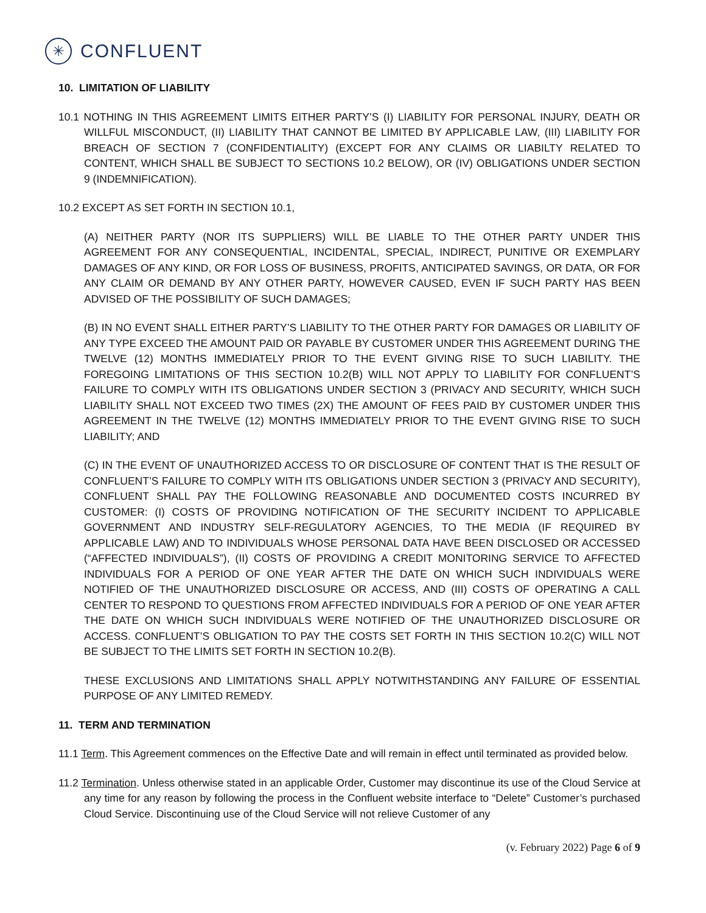✳
CONFLUENT
10. LIMITATION OF LIABILITY
10.1 NOTHING IN THIS AGREEMENT LIMITS EITHER PARTY’S (I) LIABILITY FOR PERSONAL INJURY, DEATH OR WILLFUL MISCONDUCT, (II) LIABILITY THAT CANNOT BE LIMITED BY APPLICABLE LAW, (III) LIABILITY FOR BREACH OF SECTION 7 (CONFIDENTIALITY) (EXCEPT FOR ANY CLAIMS OR LIABILTY RELATED TO CONTENT, WHICH SHALL BE SUBJECT TO SECTIONS 10.2 BELOW), OR (IV) OBLIGATIONS UNDER SECTION 9 (INDEMNIFICATION).
10.2 EXCEPT AS SET FORTH IN SECTION 10.1,
(A) NEITHER PARTY (NOR ITS SUPPLIERS) WILL BE LIABLE TO THE OTHER PARTY UNDER THIS AGREEMENT FOR ANY CONSEQUENTIAL, INCIDENTAL, SPECIAL, INDIRECT, PUNITIVE OR EXEMPLARY DAMAGES OF ANY KIND, OR FOR LOSS OF BUSINESS, PROFITS, ANTICIPATED SAVINGS, OR DATA, OR FOR ANY CLAIM OR DEMAND BY ANY OTHER PARTY, HOWEVER CAUSED, EVEN IF SUCH PARTY HAS BEEN ADVISED OF THE POSSIBILITY OF SUCH DAMAGES;
(B) IN NO EVENT SHALL EITHER PARTY’S LIABILITY TO THE OTHER PARTY FOR DAMAGES OR LIABILITY OF ANY TYPE EXCEED THE AMOUNT PAID OR PAYABLE BY CUSTOMER UNDER THIS AGREEMENT DURING THE TWELVE (12) MONTHS IMMEDIATELY PRIOR TO THE EVENT GIVING RISE TO SUCH LIABILITY. THE FOREGOING LIMITATIONS OF THIS SECTION 10.2(B) WILL NOT APPLY TO LIABILITY FOR CONFLUENT’S FAILURE TO COMPLY WITH ITS OBLIGATIONS UNDER SECTION 3 (PRIVACY AND SECURITY, WHICH SUCH LIABILITY SHALL NOT EXCEED TWO TIMES (2X) THE AMOUNT OF FEES PAID BY CUSTOMER UNDER THIS AGREEMENT IN THE TWELVE (12) MONTHS IMMEDIATELY PRIOR TO THE EVENT GIVING RISE TO SUCH LIABILITY; AND
(C) IN THE EVENT OF UNAUTHORIZED ACCESS TO OR DISCLOSURE OF CONTENT THAT IS THE RESULT OF CONFLUENT’S FAILURE TO COMPLY WITH ITS OBLIGATIONS UNDER SECTION 3 (PRIVACY AND SECURITY), CONFLUENT SHALL PAY THE FOLLOWING REASONABLE AND DOCUMENTED COSTS INCURRED BY CUSTOMER: (I) COSTS OF PROVIDING NOTIFICATION OF THE SECURITY INCIDENT TO APPLICABLE GOVERNMENT AND INDUSTRY SELF-REGULATORY AGENCIES, TO THE MEDIA (IF REQUIRED BY APPLICABLE LAW) AND TO INDIVIDUALS WHOSE PERSONAL DATA HAVE BEEN DISCLOSED OR ACCESSED (“AFFECTED INDIVIDUALS”), (II) COSTS OF PROVIDING A CREDIT MONITORING SERVICE TO AFFECTED INDIVIDUALS FOR A PERIOD OF ONE YEAR AFTER THE DATE ON WHICH SUCH INDIVIDUALS WERE NOTIFIED OF THE UNAUTHORIZED DISCLOSURE OR ACCESS, AND (III) COSTS OF OPERATING A CALL CENTER TO RESPOND TO QUESTIONS FROM AFFECTED INDIVIDUALS FOR A PERIOD OF ONE YEAR AFTER THE DATE ON WHICH SUCH INDIVIDUALS WERE NOTIFIED OF THE UNAUTHORIZED DISCLOSURE OR ACCESS. CONFLUENT’S OBLIGATION TO PAY THE COSTS SET FORTH IN THIS SECTION 10.2(C) WILL NOT BE SUBJECT TO THE LIMITS SET FORTH IN SECTION 10.2(B).
THESE EXCLUSIONS AND LIMITATIONS SHALL APPLY NOTWITHSTANDING ANY FAILURE OF ESSENTIAL PURPOSE OF ANY LIMITED REMEDY.
11. TERM AND TERMINATION
11.1 Term. This Agreement commences on the Effective Date and will remain in effect until terminated as provided below.
11.2 Termination. Unless otherwise stated in an applicable Order, Customer may discontinue its use of the Cloud Service at any time for any reason by following the process in the Confluent website interface to “Delete” Customer’s purchased Cloud Service. Discontinuing use of the Cloud Service will not relieve Customer of any
(v. February 2022) Page 6 of 9